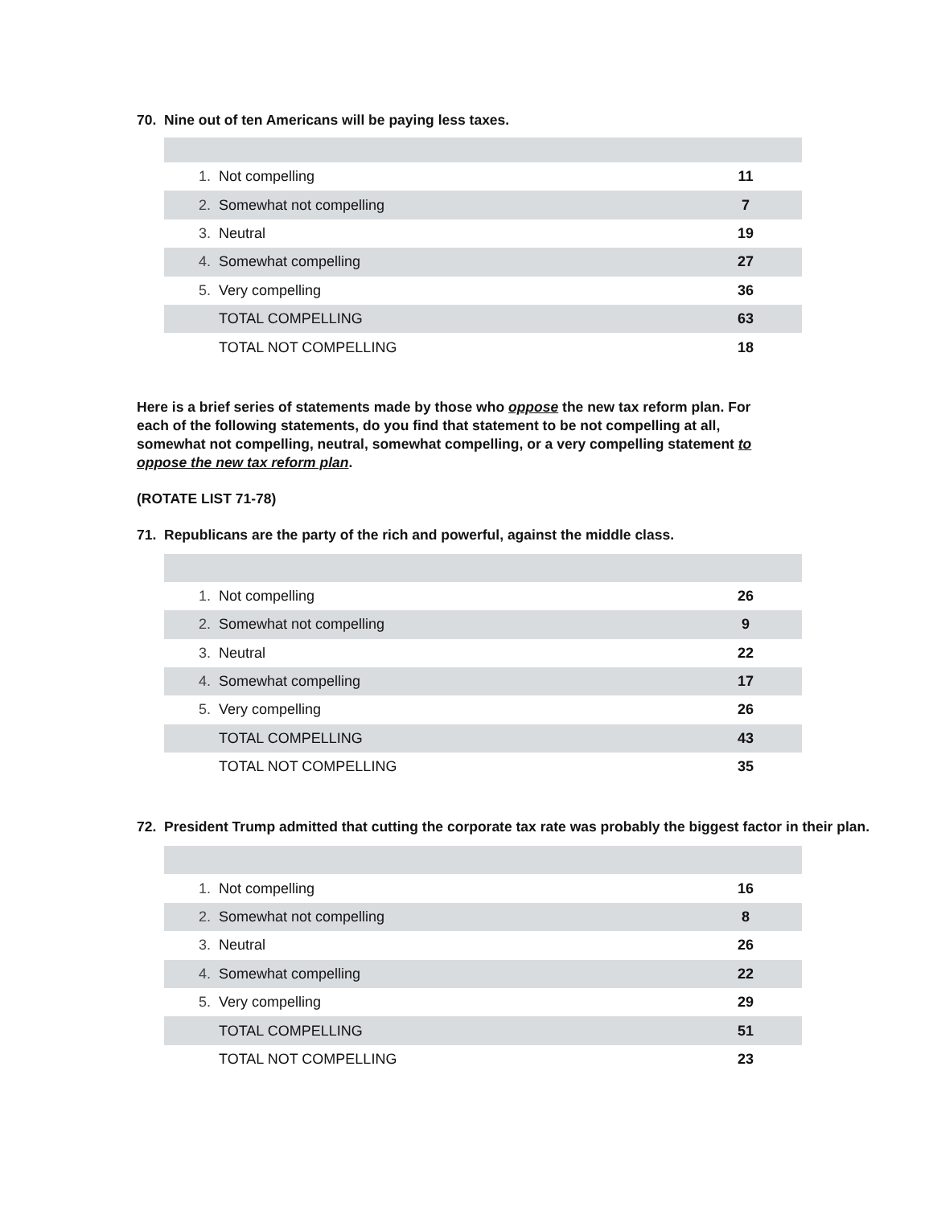70. Nine out of ten Americans will be paying less taxes.
| 1. | Not compelling | 11 |
| 2. | Somewhat not compelling | 7 |
| 3. | Neutral | 19 |
| 4. | Somewhat compelling | 27 |
| 5. | Very compelling | 36 |
| | TOTAL COMPELLING | 63 |
| | TOTAL NOT COMPELLING | 18 |
Here is a brief series of statements made by those who oppose the new tax reform plan. For each of the following statements, do you find that statement to be not compelling at all, somewhat not compelling, neutral, somewhat compelling, or a very compelling statement to oppose the new tax reform plan.
(ROTATE LIST 71-78)
71. Republicans are the party of the rich and powerful, against the middle class.
| 1. | Not compelling | 26 |
| 2. | Somewhat not compelling | 9 |
| 3. | Neutral | 22 |
| 4. | Somewhat compelling | 17 |
| 5. | Very compelling | 26 |
| | TOTAL COMPELLING | 43 |
| | TOTAL NOT COMPELLING | 35 |
72. President Trump admitted that cutting the corporate tax rate was probably the biggest factor in their plan.
| 1. | Not compelling | 16 |
| 2. | Somewhat not compelling | 8 |
| 3. | Neutral | 26 |
| 4. | Somewhat compelling | 22 |
| 5. | Very compelling | 29 |
| | TOTAL COMPELLING | 51 |
| | TOTAL NOT COMPELLING | 23 |